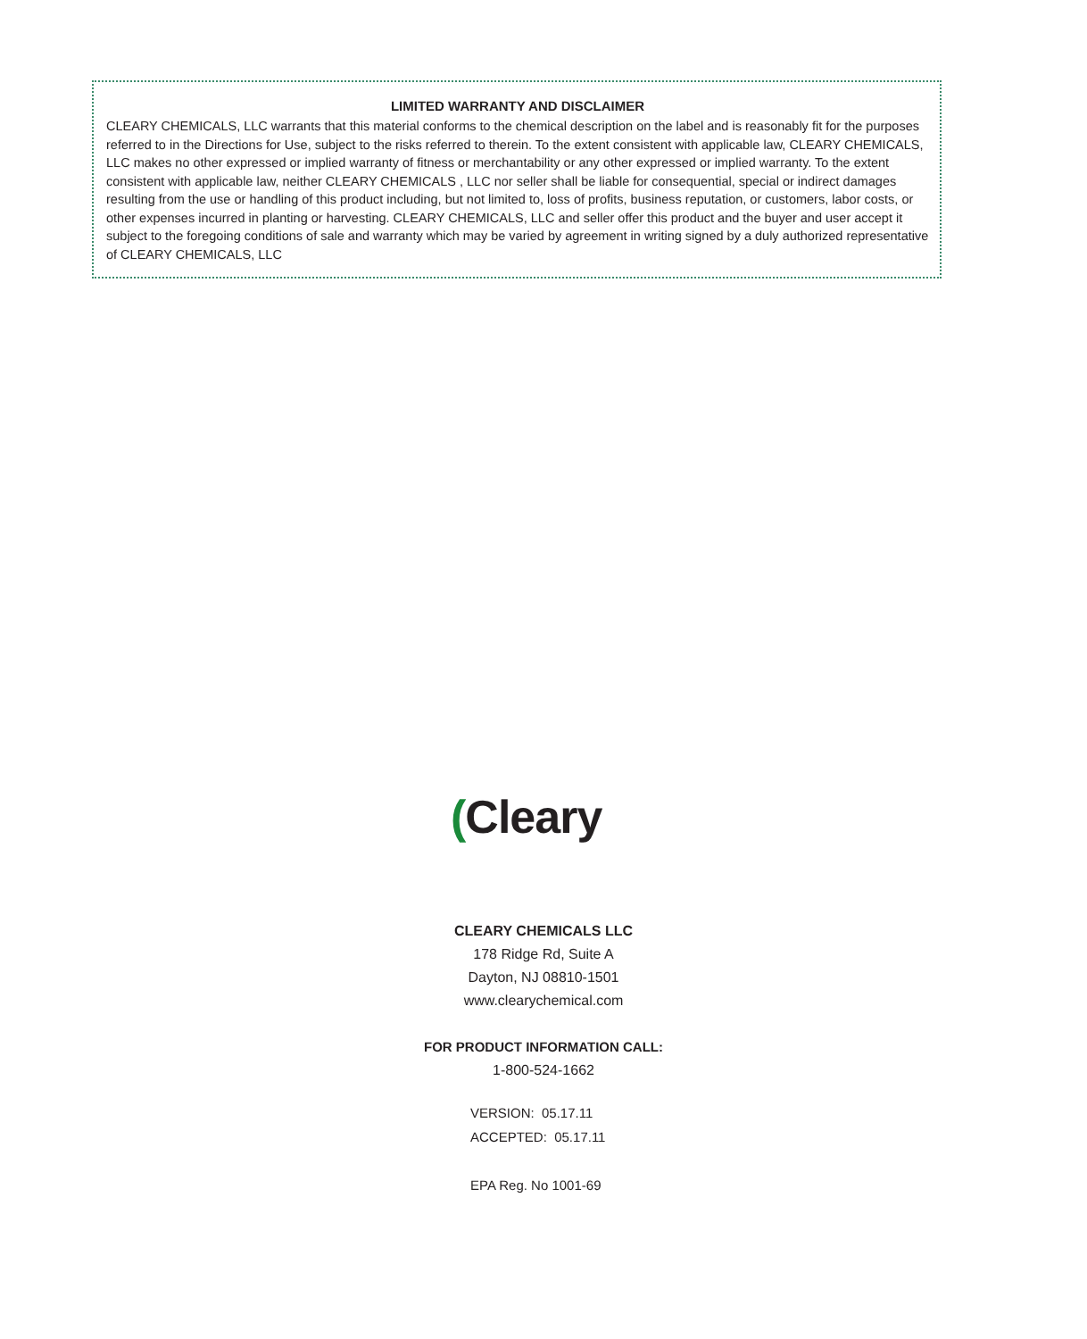LIMITED WARRANTY AND DISCLAIMER
CLEARY CHEMICALS, LLC warrants that this material conforms to the chemical description on the label and is reasonably fit for the purposes referred to in the Directions for Use, subject to the risks referred to therein. To the extent consistent with applicable law, CLEARY CHEMICALS, LLC makes no other expressed or implied warranty of fitness or merchantability or any other expressed or implied warranty. To the extent consistent with applicable law, neither CLEARY CHEMICALS , LLC nor seller shall be liable for consequential, special or indirect damages resulting from the use or handling of this product including, but not limited to, loss of profits, business reputation, or customers, labor costs, or other expenses incurred in planting or harvesting. CLEARY CHEMICALS, LLC and seller offer this product and the buyer and user accept it subject to the foregoing conditions of sale and warranty which may be varied by agreement in writing signed by a duly authorized representative of CLEARY CHEMICALS, LLC
(Cleary
CLEARY CHEMICALS LLC
178 Ridge Rd, Suite A
Dayton, NJ 08810-1501
www.clearychemical.com
FOR PRODUCT INFORMATION CALL:
1-800-524-1662
VERSION: 05.17.11
ACCEPTED: 05.17.11
EPA Reg. No 1001-69